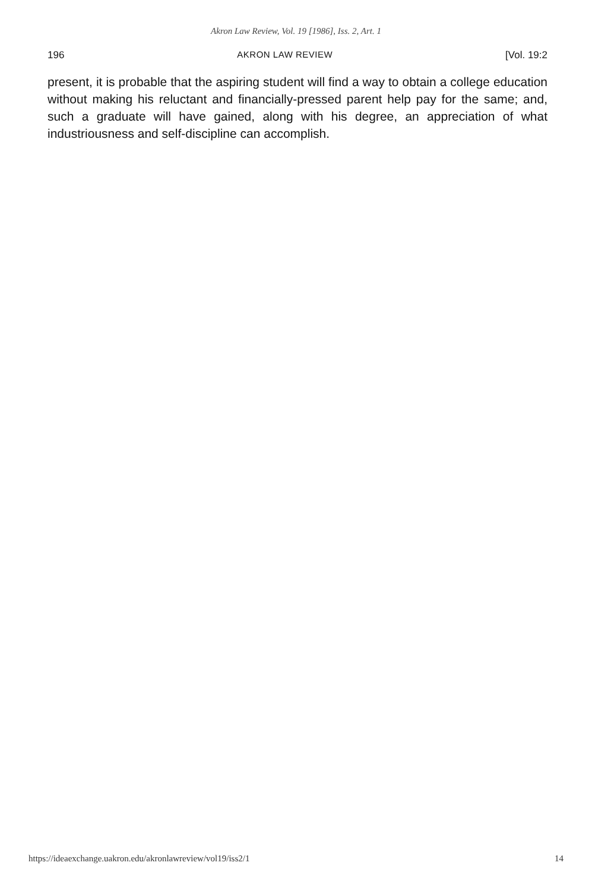Akron Law Review, Vol. 19 [1986], Iss. 2, Art. 1
196 AKRON LAW REVIEW [Vol. 19:2
present, it is probable that the aspiring student will find a way to obtain a college education without making his reluctant and financially-pressed parent help pay for the same; and, such a graduate will have gained, along with his degree, an appreciation of what industriousness and self-discipline can accomplish.
https://ideaexchange.uakron.edu/akronlawreview/vol19/iss2/1 14